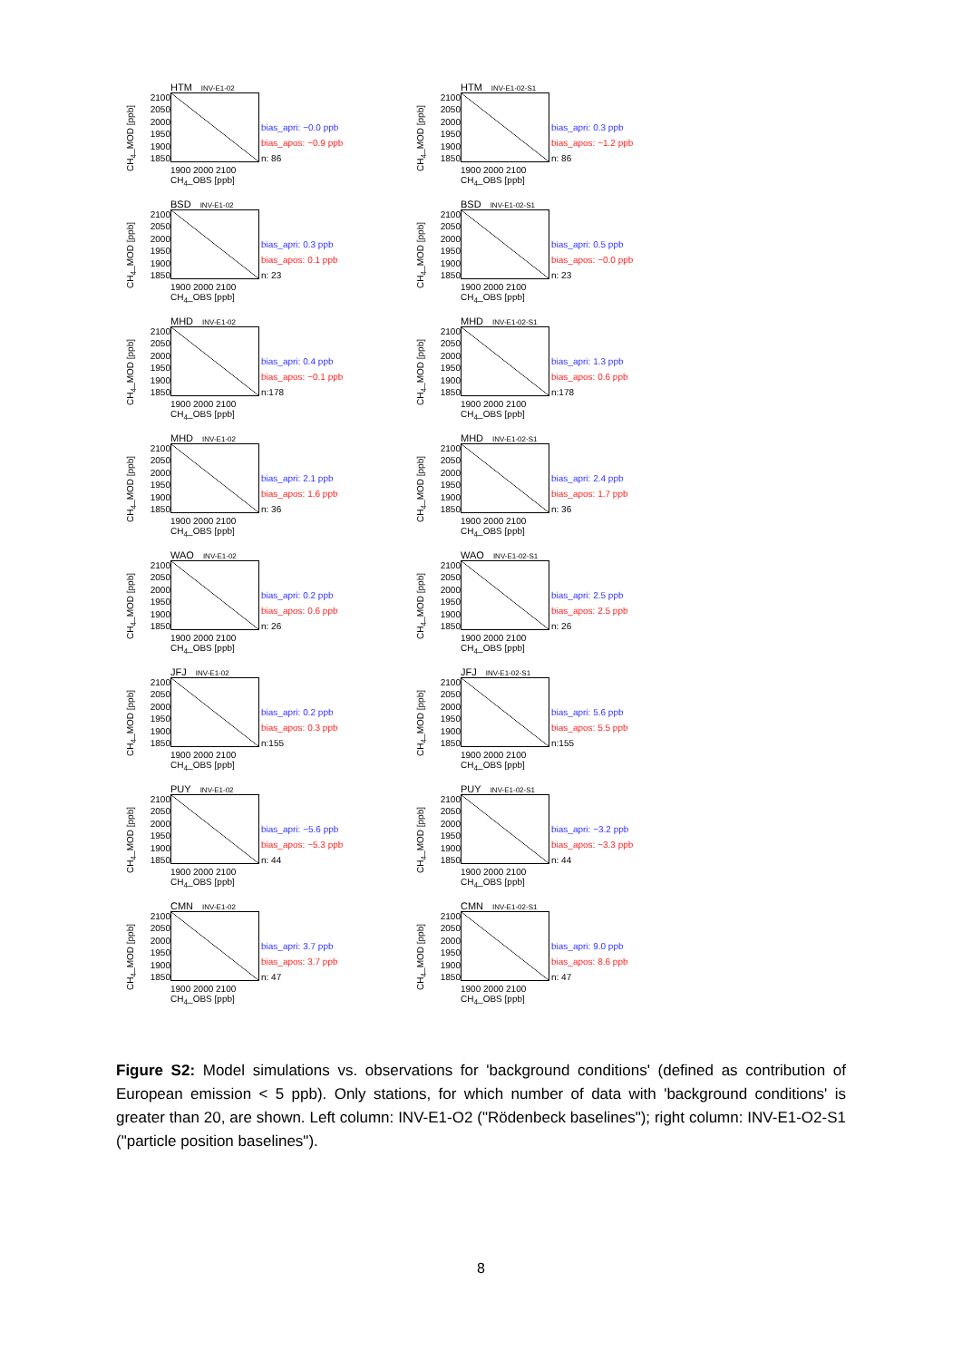CH<sub>4</sub>_MOD [ppb]
2100
2050
2000
1950
1900
1850
HTM INV-E1-02
1900 2000 2100
CH<sub>4</sub>_OBS [ppb]
bias_apri: −0.0 ppb
bias_apos: −0.9 ppb
n: 86
CH<sub>4</sub>_MOD [ppb]
2100
2050
2000
1950
1900
1850
HTM INV-E1-02-S1
1900 2000 2100
CH<sub>4</sub>_OBS [ppb]
bias_apri: 0.3 ppb
bias_apos: −1.2 ppb
n: 86
CH<sub>4</sub>_MOD [ppb]
2100
2050
2000
1950
1900
1850
BSD INV-E1-02
1900 2000 2100
CH<sub>4</sub>_OBS [ppb]
bias_apri: 0.3 ppb
bias_apos: 0.1 ppb
n: 23
CH<sub>4</sub>_MOD [ppb]
2100
2050
2000
1950
1900
1850
BSD INV-E1-02-S1
1900 2000 2100
CH<sub>4</sub>_OBS [ppb]
bias_apri: 0.5 ppb
bias_apos: −0.0 ppb
n: 23
CH<sub>4</sub>_MOD [ppb]
2100
2050
2000
1950
1900
1850
MHD INV-E1-02
1900 2000 2100
CH<sub>4</sub>_OBS [ppb]
bias_apri: 0.4 ppb
bias_apos: −0.1 ppb
n:178
CH<sub>4</sub>_MOD [ppb]
2100
2050
2000
1950
1900
1850
MHD INV-E1-02-S1
1900 2000 2100
CH<sub>4</sub>_OBS [ppb]
bias_apri: 1.3 ppb
bias_apos: 0.6 ppb
n:178
CH<sub>4</sub>_MOD [ppb]
2100
2050
2000
1950
1900
1850
MHD INV-E1-02
1900 2000 2100
CH<sub>4</sub>_OBS [ppb]
bias_apri: 2.1 ppb
bias_apos: 1.6 ppb
n: 36
CH<sub>4</sub>_MOD [ppb]
2100
2050
2000
1950
1900
1850
MHD INV-E1-02-S1
1900 2000 2100
CH<sub>4</sub>_OBS [ppb]
bias_apri: 2.4 ppb
bias_apos: 1.7 ppb
n: 36
CH<sub>4</sub>_MOD [ppb]
2100
2050
2000
1950
1900
1850
WAO INV-E1-02
1900 2000 2100
CH<sub>4</sub>_OBS [ppb]
bias_apri: 0.2 ppb
bias_apos: 0.6 ppb
n: 26
CH<sub>4</sub>_MOD [ppb]
2100
2050
2000
1950
1900
1850
WAO INV-E1-02-S1
1900 2000 2100
CH<sub>4</sub>_OBS [ppb]
bias_apri: 2.5 ppb
bias_apos: 2.5 ppb
n: 26
CH<sub>4</sub>_MOD [ppb]
2100
2050
2000
1950
1900
1850
JFJ INV-E1-02
1900 2000 2100
CH<sub>4</sub>_OBS [ppb]
bias_apri: 0.2 ppb
bias_apos: 0.3 ppb
n:155
CH<sub>4</sub>_MOD [ppb]
2100
2050
2000
1950
1900
1850
JFJ INV-E1-02-S1
1900 2000 2100
CH<sub>4</sub>_OBS [ppb]
bias_apri: 5.6 ppb
bias_apos: 5.5 ppb
n:155
CH<sub>4</sub>_MOD [ppb]
2100
2050
2000
1950
1900
1850
PUY INV-E1-02
1900 2000 2100
CH<sub>4</sub>_OBS [ppb]
bias_apri: −5.6 ppb
bias_apos: −5.3 ppb
n: 44
CH<sub>4</sub>_MOD [ppb]
2100
2050
2000
1950
1900
1850
PUY INV-E1-02-S1
1900 2000 2100
CH<sub>4</sub>_OBS [ppb]
bias_apri: −3.2 ppb
bias_apos: −3.3 ppb
n: 44
CH<sub>4</sub>_MOD [ppb]
2100
2050
2000
1950
1900
1850
CMN INV-E1-02
1900 2000 2100
CH<sub>4</sub>_OBS [ppb]
bias_apri: 3.7 ppb
bias_apos: 3.7 ppb
n: 47
CH<sub>4</sub>_MOD [ppb]
2100
2050
2000
1950
1900
1850
CMN INV-E1-02-S1
1900 2000 2100
CH<sub>4</sub>_OBS [ppb]
bias_apri: 9.0 ppb
bias_apos: 8.6 ppb
n: 47
Figure S2: Model simulations vs. observations for 'background conditions' (defined as contribution of European emission < 5 ppb). Only stations, for which number of data with 'background conditions' is greater than 20, are shown. Left column: INV-E1-O2 ("Rödenbeck baselines"); right column: INV-E1-O2-S1 ("particle position baselines").
8